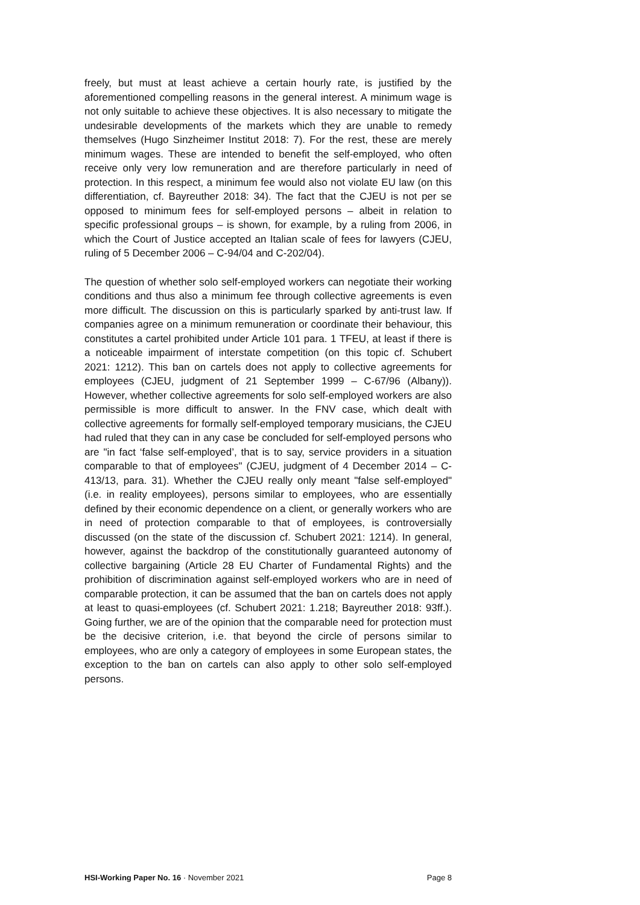freely, but must at least achieve a certain hourly rate, is justified by the aforementioned compelling reasons in the general interest. A minimum wage is not only suitable to achieve these objectives. It is also necessary to mitigate the undesirable developments of the markets which they are unable to remedy themselves (Hugo Sinzheimer Institut 2018: 7). For the rest, these are merely minimum wages. These are intended to benefit the self-employed, who often receive only very low remuneration and are therefore particularly in need of protection. In this respect, a minimum fee would also not violate EU law (on this differentiation, cf. Bayreuther 2018: 34). The fact that the CJEU is not per se opposed to minimum fees for self-employed persons – albeit in relation to specific professional groups – is shown, for example, by a ruling from 2006, in which the Court of Justice accepted an Italian scale of fees for lawyers (CJEU, ruling of 5 December 2006 – C-94/04 and C-202/04).
The question of whether solo self-employed workers can negotiate their working conditions and thus also a minimum fee through collective agreements is even more difficult. The discussion on this is particularly sparked by anti-trust law. If companies agree on a minimum remuneration or coordinate their behaviour, this constitutes a cartel prohibited under Article 101 para. 1 TFEU, at least if there is a noticeable impairment of interstate competition (on this topic cf. Schubert 2021: 1212). This ban on cartels does not apply to collective agreements for employees (CJEU, judgment of 21 September 1999 – C-67/96 (Albany)). However, whether collective agreements for solo self-employed workers are also permissible is more difficult to answer. In the FNV case, which dealt with collective agreements for formally self-employed temporary musicians, the CJEU had ruled that they can in any case be concluded for self-employed persons who are "in fact ‘false self-employed’, that is to say, service providers in a situation comparable to that of employees" (CJEU, judgment of 4 December 2014 – C-413/13, para. 31). Whether the CJEU really only meant "false self-employed" (i.e. in reality employees), persons similar to employees, who are essentially defined by their economic dependence on a client, or generally workers who are in need of protection comparable to that of employees, is controversially discussed (on the state of the discussion cf. Schubert 2021: 1214). In general, however, against the backdrop of the constitutionally guaranteed autonomy of collective bargaining (Article 28 EU Charter of Fundamental Rights) and the prohibition of discrimination against self-employed workers who are in need of comparable protection, it can be assumed that the ban on cartels does not apply at least to quasi-employees (cf. Schubert 2021: 1.218; Bayreuther 2018: 93ff.). Going further, we are of the opinion that the comparable need for protection must be the decisive criterion, i.e. that beyond the circle of persons similar to employees, who are only a category of employees in some European states, the exception to the ban on cartels can also apply to other solo self-employed persons.
HSI-Working Paper No. 16 · November 2021 Page 8